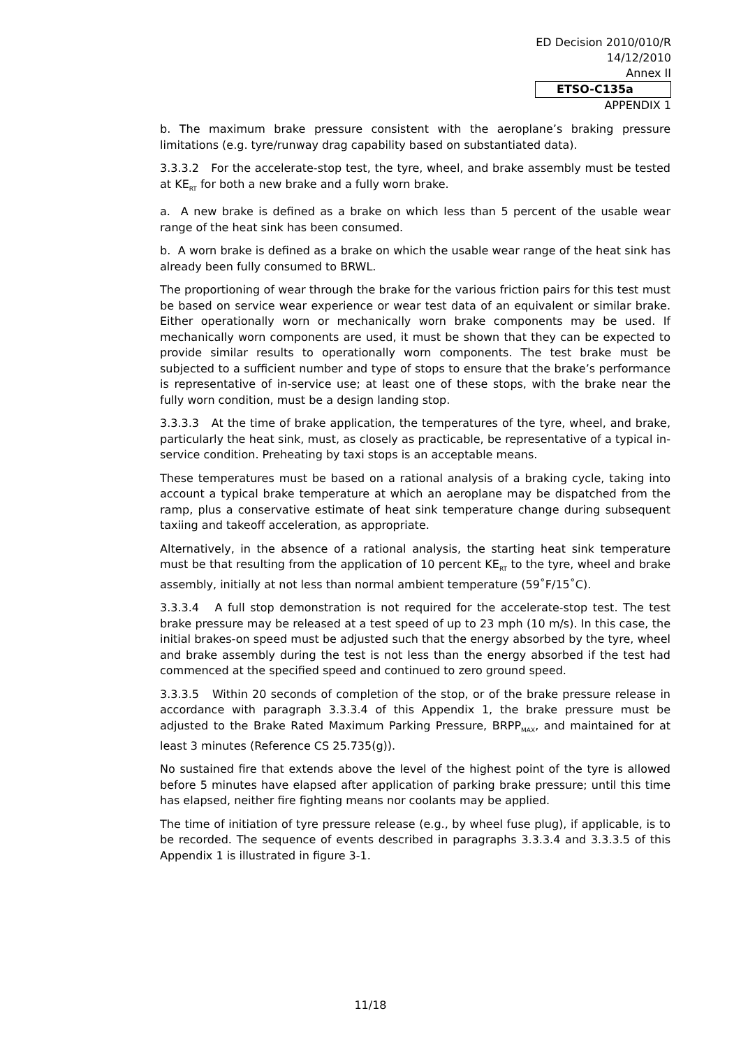ED Decision 2010/010/R
14/12/2010
Annex II
ETSO-C135a
APPENDIX 1
b. The maximum brake pressure consistent with the aeroplane’s braking pressure limitations (e.g. tyre/runway drag capability based on substantiated data).
3.3.3.2 For the accelerate-stop test, the tyre, wheel, and brake assembly must be tested at KE<sub>RT</sub> for both a new brake and a fully worn brake.
a. A new brake is defined as a brake on which less than 5 percent of the usable wear range of the heat sink has been consumed.
b. A worn brake is defined as a brake on which the usable wear range of the heat sink has already been fully consumed to BRWL.
The proportioning of wear through the brake for the various friction pairs for this test must be based on service wear experience or wear test data of an equivalent or similar brake. Either operationally worn or mechanically worn brake components may be used. If mechanically worn components are used, it must be shown that they can be expected to provide similar results to operationally worn components. The test brake must be subjected to a sufficient number and type of stops to ensure that the brake’s performance is representative of in-service use; at least one of these stops, with the brake near the fully worn condition, must be a design landing stop.
3.3.3.3 At the time of brake application, the temperatures of the tyre, wheel, and brake, particularly the heat sink, must, as closely as practicable, be representative of a typical in-service condition. Preheating by taxi stops is an acceptable means.
These temperatures must be based on a rational analysis of a braking cycle, taking into account a typical brake temperature at which an aeroplane may be dispatched from the ramp, plus a conservative estimate of heat sink temperature change during subsequent taxiing and takeoff acceleration, as appropriate.
Alternatively, in the absence of a rational analysis, the starting heat sink temperature must be that resulting from the application of 10 percent KE<sub>RT</sub> to the tyre, wheel and brake assembly, initially at not less than normal ambient temperature (59˚F/15˚C).
3.3.3.4 A full stop demonstration is not required for the accelerate-stop test. The test brake pressure may be released at a test speed of up to 23 mph (10 m/s). In this case, the initial brakes-on speed must be adjusted such that the energy absorbed by the tyre, wheel and brake assembly during the test is not less than the energy absorbed if the test had commenced at the specified speed and continued to zero ground speed.
3.3.3.5 Within 20 seconds of completion of the stop, or of the brake pressure release in accordance with paragraph 3.3.3.4 of this Appendix 1, the brake pressure must be adjusted to the Brake Rated Maximum Parking Pressure, BRPP<sub>MAX</sub>, and maintained for at least 3 minutes (Reference CS 25.735(g)).
No sustained fire that extends above the level of the highest point of the tyre is allowed before 5 minutes have elapsed after application of parking brake pressure; until this time has elapsed, neither fire fighting means nor coolants may be applied.
The time of initiation of tyre pressure release (e.g., by wheel fuse plug), if applicable, is to be recorded. The sequence of events described in paragraphs 3.3.3.4 and 3.3.3.5 of this Appendix 1 is illustrated in figure 3-1.
11/18